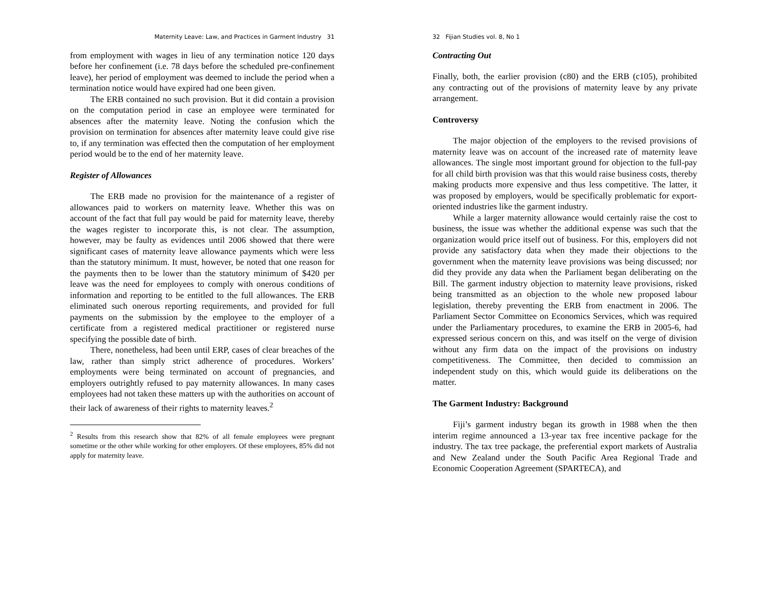Maternity Leave: Law, and Practices in Garment Industry 31
from employment with wages in lieu of any termination notice 120 days before her confinement (i.e. 78 days before the scheduled pre-confinement leave), her period of employment was deemed to include the period when a termination notice would have expired had one been given.
The ERB contained no such provision. But it did contain a provision on the computation period in case an employee were terminated for absences after the maternity leave. Noting the confusion which the provision on termination for absences after maternity leave could give rise to, if any termination was effected then the computation of her employment period would be to the end of her maternity leave.
Register of Allowances
The ERB made no provision for the maintenance of a register of allowances paid to workers on maternity leave. Whether this was on account of the fact that full pay would be paid for maternity leave, thereby the wages register to incorporate this, is not clear. The assumption, however, may be faulty as evidences until 2006 showed that there were significant cases of maternity leave allowance payments which were less than the statutory minimum. It must, however, be noted that one reason for the payments then to be lower than the statutory minimum of $420 per leave was the need for employees to comply with onerous conditions of information and reporting to be entitled to the full allowances. The ERB eliminated such onerous reporting requirements, and provided for full payments on the submission by the employee to the employer of a certificate from a registered medical practitioner or registered nurse specifying the possible date of birth.
There, nonetheless, had been until ERP, cases of clear breaches of the law, rather than simply strict adherence of procedures. Workers’ employments were being terminated on account of pregnancies, and employers outrightly refused to pay maternity allowances. In many cases employees had not taken these matters up with the authorities on account of their lack of awareness of their rights to maternity leaves.<sup>2</sup>
<sup>2</sup> Results from this research show that 82% of all female employees were pregnant sometime or the other while working for other employers. Of these employees, 85% did not apply for maternity leave.
32 Fijian Studies vol. 8, No 1
Contracting Out
Finally, both, the earlier provision (c80) and the ERB (c105), prohibited any contracting out of the provisions of maternity leave by any private arrangement.
Controversy
The major objection of the employers to the revised provisions of maternity leave was on account of the increased rate of maternity leave allowances. The single most important ground for objection to the full-pay for all child birth provision was that this would raise business costs, thereby making products more expensive and thus less competitive. The latter, it was proposed by employers, would be specifically problematic for export-oriented industries like the garment industry.
While a larger maternity allowance would certainly raise the cost to business, the issue was whether the additional expense was such that the organization would price itself out of business. For this, employers did not provide any satisfactory data when they made their objections to the government when the maternity leave provisions was being discussed; nor did they provide any data when the Parliament began deliberating on the Bill. The garment industry objection to maternity leave provisions, risked being transmitted as an objection to the whole new proposed labour legislation, thereby preventing the ERB from enactment in 2006. The Parliament Sector Committee on Economics Services, which was required under the Parliamentary procedures, to examine the ERB in 2005-6, had expressed serious concern on this, and was itself on the verge of division without any firm data on the impact of the provisions on industry competitiveness. The Committee, then decided to commission an independent study on this, which would guide its deliberations on the matter.
The Garment Industry: Background
Fiji’s garment industry began its growth in 1988 when the then interim regime announced a 13-year tax free incentive package for the industry. The tax tree package, the preferential export markets of Australia and New Zealand under the South Pacific Area Regional Trade and Economic Cooperation Agreement (SPARTECA), and